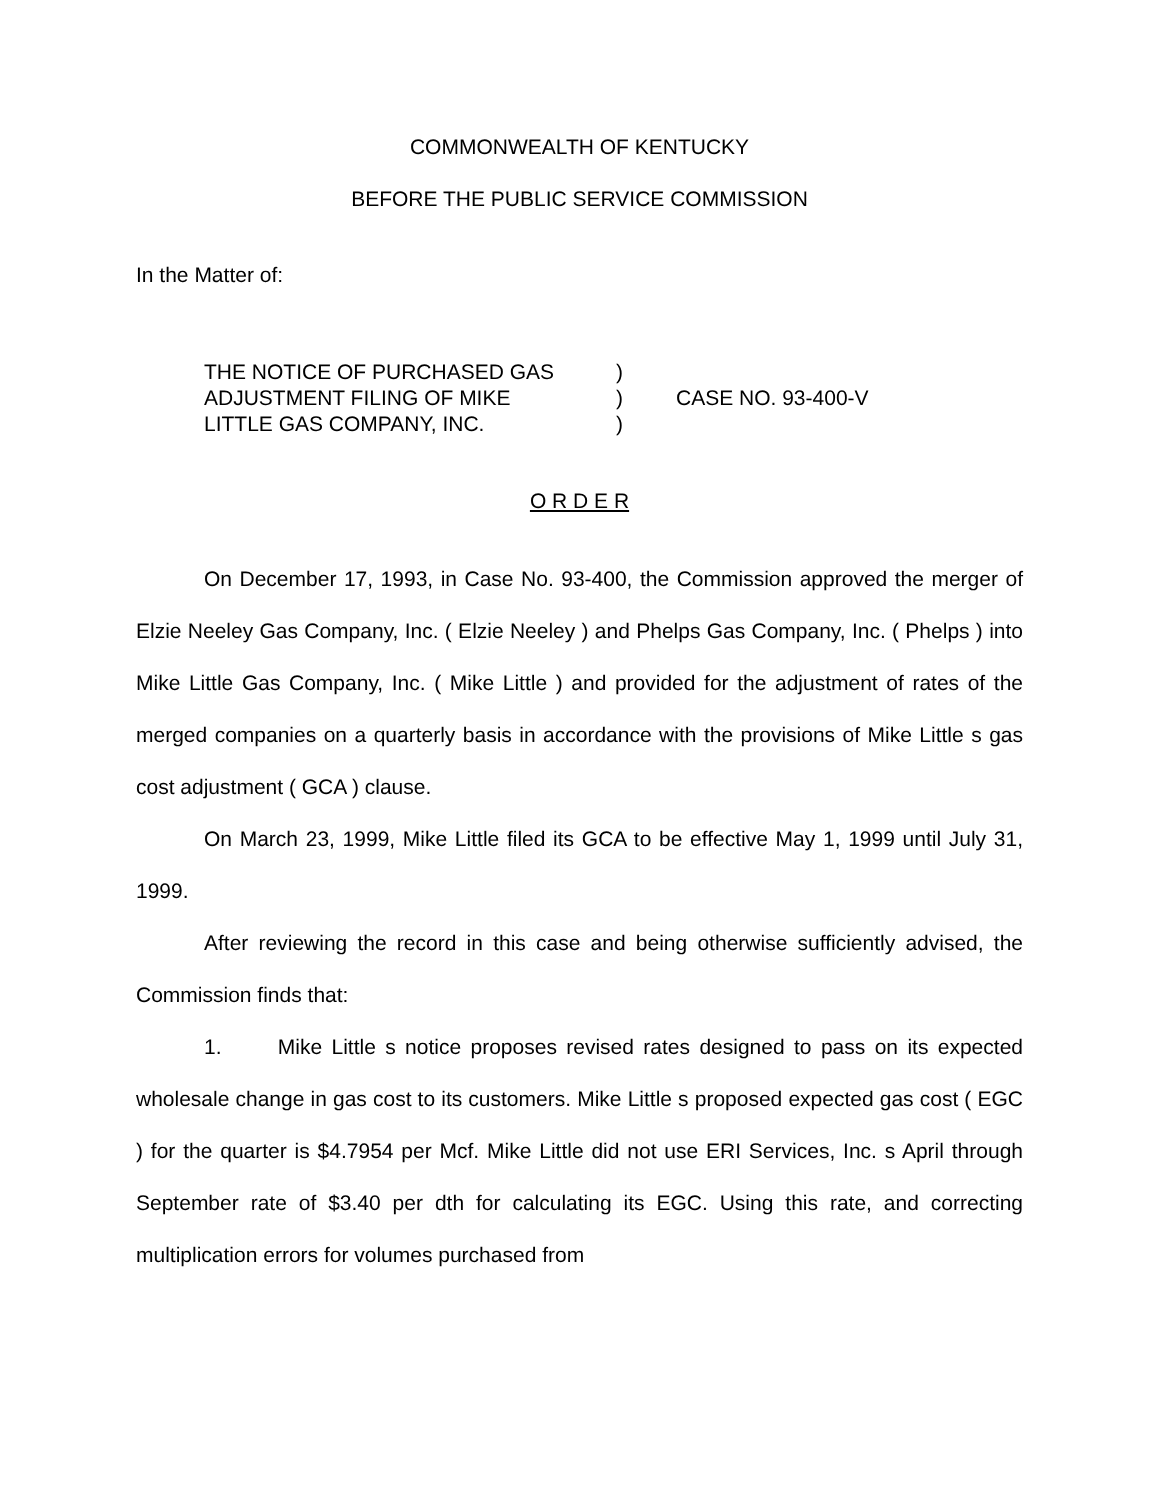COMMONWEALTH OF KENTUCKY
BEFORE THE PUBLIC SERVICE COMMISSION
In the Matter of:
THE NOTICE OF PURCHASED GAS
ADJUSTMENT FILING OF MIKE
LITTLE GAS COMPANY, INC.
)
)
)
CASE NO. 93-400-V
O R D E R
On December 17, 1993, in Case No. 93-400, the Commission approved the merger of Elzie Neeley Gas Company, Inc. ( Elzie Neeley ) and Phelps Gas Company, Inc. ( Phelps ) into Mike Little Gas Company, Inc. ( Mike Little ) and provided for the adjustment of rates of the merged companies on a quarterly basis in accordance with the provisions of Mike Little s gas cost adjustment ( GCA ) clause.
On March 23, 1999, Mike Little filed its GCA to be effective May 1, 1999 until July 31, 1999.
After reviewing the record in this case and being otherwise sufficiently advised, the Commission finds that:
1. Mike Little s notice proposes revised rates designed to pass on its expected wholesale change in gas cost to its customers. Mike Little s proposed expected gas cost ( EGC ) for the quarter is $4.7954 per Mcf. Mike Little did not use ERI Services, Inc. s April through September rate of $3.40 per dth for calculating its EGC. Using this rate, and correcting multiplication errors for volumes purchased from